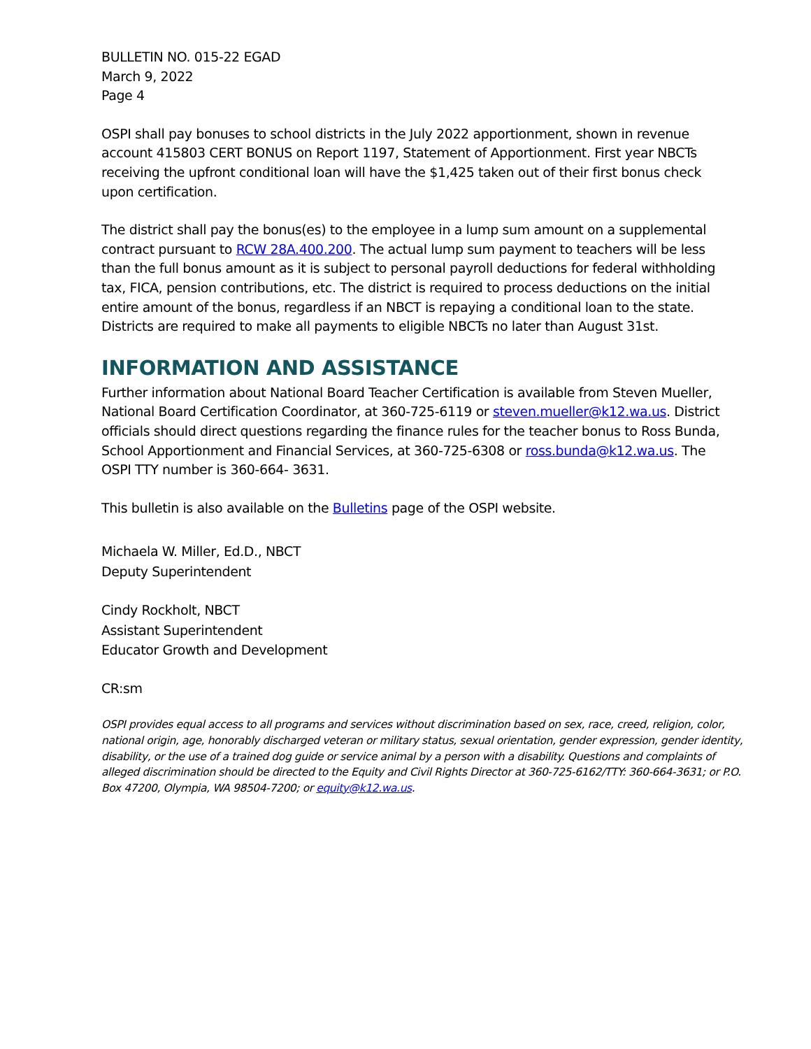BULLETIN NO. 015-22 EGAD
March 9, 2022
Page 4
OSPI shall pay bonuses to school districts in the July 2022 apportionment, shown in revenue account 415803 CERT BONUS on Report 1197, Statement of Apportionment. First year NBCTs receiving the upfront conditional loan will have the $1,425 taken out of their first bonus check upon certification.
The district shall pay the bonus(es) to the employee in a lump sum amount on a supplemental contract pursuant to RCW 28A.400.200. The actual lump sum payment to teachers will be less than the full bonus amount as it is subject to personal payroll deductions for federal withholding tax, FICA, pension contributions, etc. The district is required to process deductions on the initial entire amount of the bonus, regardless if an NBCT is repaying a conditional loan to the state. Districts are required to make all payments to eligible NBCTs no later than August 31st.
INFORMATION AND ASSISTANCE
Further information about National Board Teacher Certification is available from Steven Mueller, National Board Certification Coordinator, at 360-725-6119 or steven.mueller@k12.wa.us. District officials should direct questions regarding the finance rules for the teacher bonus to Ross Bunda, School Apportionment and Financial Services, at 360-725-6308 or ross.bunda@k12.wa.us. The OSPI TTY number is 360-664- 3631.
This bulletin is also available on the Bulletins page of the OSPI website.
Michaela W. Miller, Ed.D., NBCT
Deputy Superintendent
Cindy Rockholt, NBCT
Assistant Superintendent
Educator Growth and Development
CR:sm
OSPI provides equal access to all programs and services without discrimination based on sex, race, creed, religion, color, national origin, age, honorably discharged veteran or military status, sexual orientation, gender expression, gender identity, disability, or the use of a trained dog guide or service animal by a person with a disability. Questions and complaints of alleged discrimination should be directed to the Equity and Civil Rights Director at 360-725-6162/TTY: 360-664-3631; or P.O. Box 47200, Olympia, WA 98504-7200; or equity@k12.wa.us.